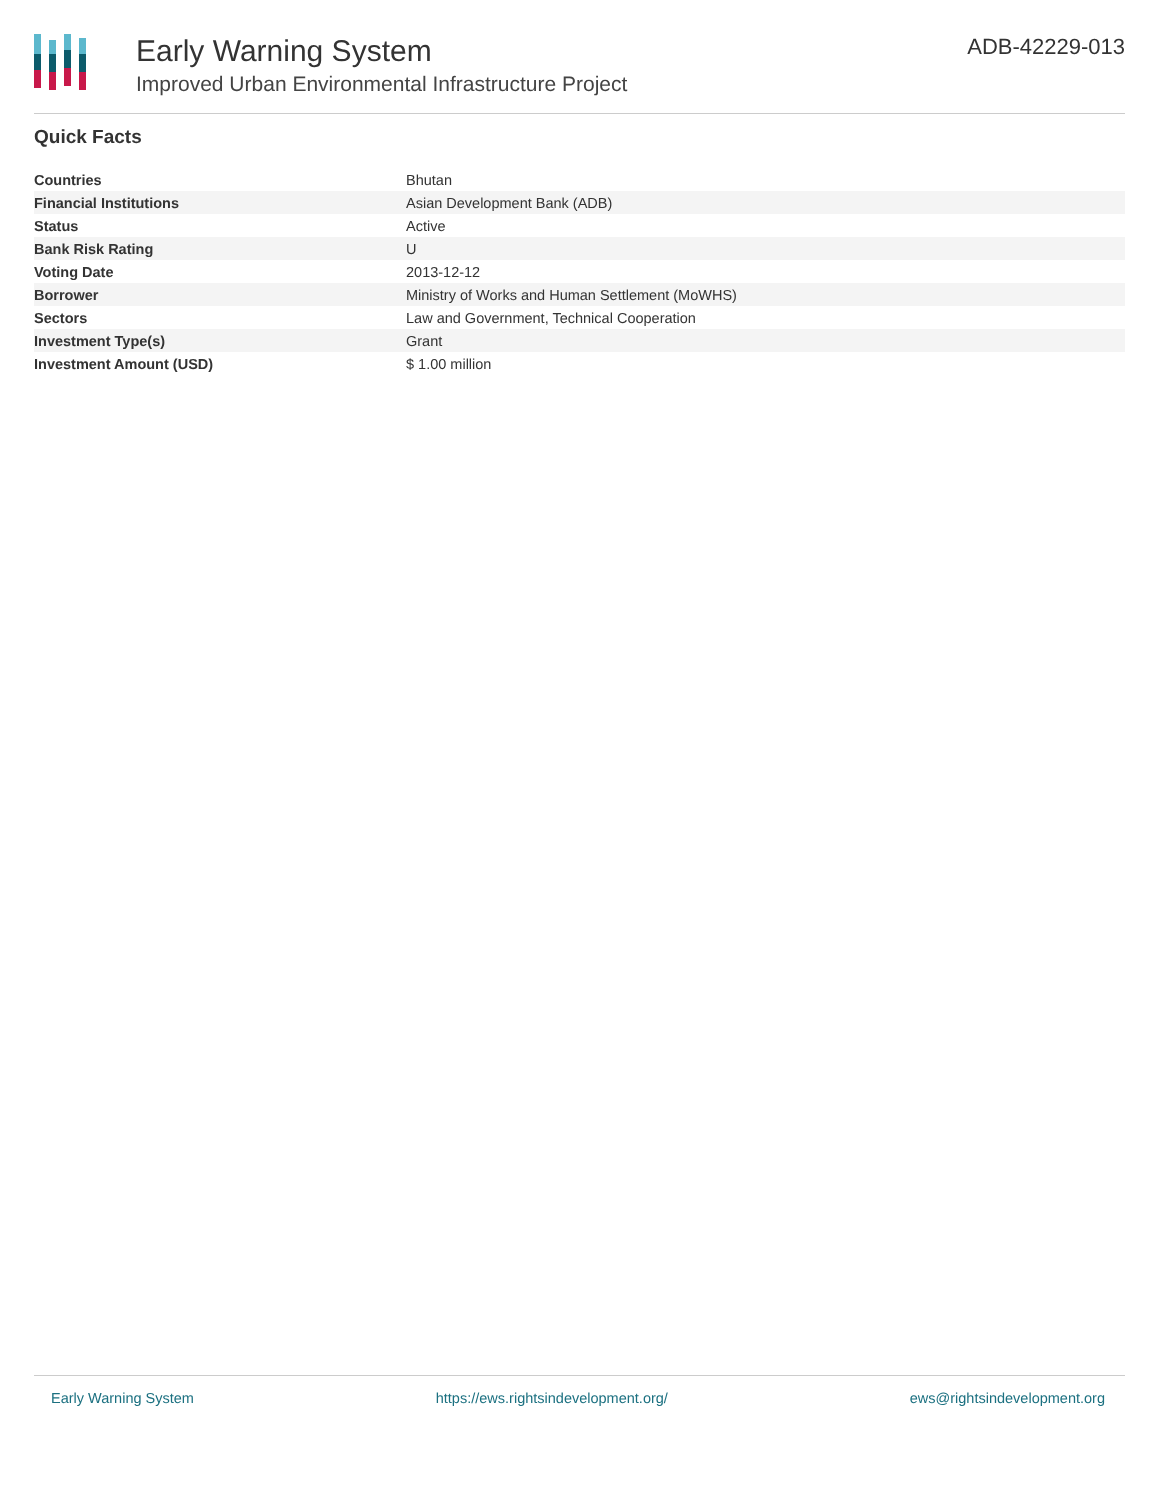Early Warning System
Improved Urban Environmental Infrastructure Project
ADB-42229-013
Quick Facts
| Countries | Bhutan |
| Financial Institutions | Asian Development Bank (ADB) |
| Status | Active |
| Bank Risk Rating | U |
| Voting Date | 2013-12-12 |
| Borrower | Ministry of Works and Human Settlement (MoWHS) |
| Sectors | Law and Government, Technical Cooperation |
| Investment Type(s) | Grant |
| Investment Amount (USD) | $ 1.00 million |
Early Warning System https://ews.rightsindevelopment.org/ ews@rightsindevelopment.org